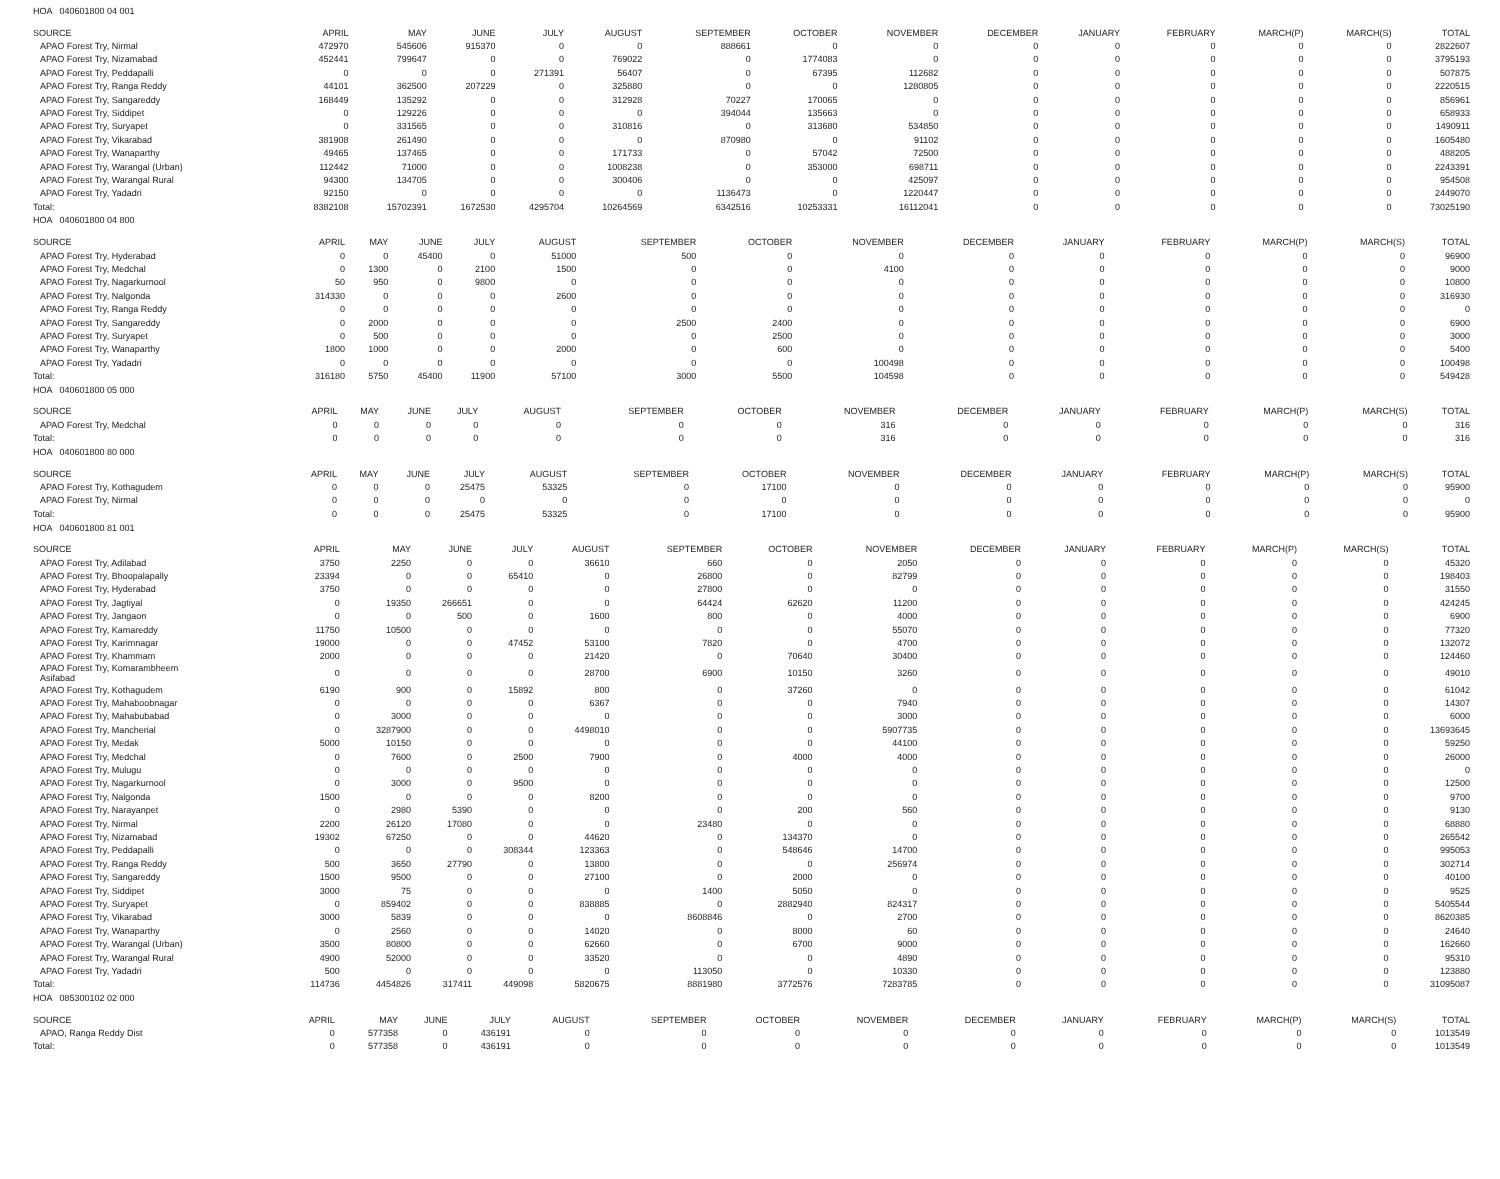HOA 040601800 04 001
| SOURCE | APRIL | MAY | JUNE | JULY | AUGUST | SEPTEMBER | OCTOBER | NOVEMBER | DECEMBER | JANUARY | FEBRUARY | MARCH(P) | MARCH(S) | TOTAL |
| --- | --- | --- | --- | --- | --- | --- | --- | --- | --- | --- | --- | --- | --- | --- |
| APAO Forest Try, Nirmal | 472970 | 545606 | 915370 | 0 | 0 | 888661 | 0 | 0 | 0 | 0 | 0 | 0 | 0 | 2822607 |
| APAO Forest Try, Nizamabad | 452441 | 799647 | 0 | 0 | 769022 | 0 | 1774083 | 0 | 0 | 0 | 0 | 0 | 0 | 3795193 |
| APAO Forest Try, Peddapalli | 0 | 0 | 0 | 271391 | 56407 | 0 | 67395 | 112682 | 0 | 0 | 0 | 0 | 0 | 507875 |
| APAO Forest Try, Ranga Reddy | 44101 | 362500 | 207229 | 0 | 325880 | 0 | 0 | 1280805 | 0 | 0 | 0 | 0 | 0 | 2220515 |
| APAO Forest Try, Sangareddy | 168449 | 135292 | 0 | 0 | 312928 | 70227 | 170065 | 0 | 0 | 0 | 0 | 0 | 0 | 856961 |
| APAO Forest Try, Siddipet | 0 | 129226 | 0 | 0 | 0 | 394044 | 135663 | 0 | 0 | 0 | 0 | 0 | 0 | 658933 |
| APAO Forest Try, Suryapet | 0 | 331565 | 0 | 0 | 310816 | 0 | 313680 | 534850 | 0 | 0 | 0 | 0 | 0 | 1490911 |
| APAO Forest Try, Vikarabad | 381908 | 261490 | 0 | 0 | 0 | 870980 | 0 | 91102 | 0 | 0 | 0 | 0 | 0 | 1605480 |
| APAO Forest Try, Wanaparthy | 49465 | 137465 | 0 | 0 | 171733 | 0 | 57042 | 72500 | 0 | 0 | 0 | 0 | 0 | 488205 |
| APAO Forest Try, Warangal (Urban) | 112442 | 71000 | 0 | 0 | 1008238 | 0 | 353000 | 698711 | 0 | 0 | 0 | 0 | 0 | 2243391 |
| APAO Forest Try, Warangal Rural | 94300 | 134705 | 0 | 0 | 300406 | 0 | 0 | 425097 | 0 | 0 | 0 | 0 | 0 | 954508 |
| APAO Forest Try, Yadadri | 92150 | 0 | 0 | 0 | 0 | 1136473 | 0 | 1220447 | 0 | 0 | 0 | 0 | 0 | 2449070 |
| Total: | 8382108 | 15702391 | 1672530 | 4295704 | 10264569 | 6342516 | 10253331 | 16112041 | 0 | 0 | 0 | 0 | 0 | 73025190 |
HOA 040601800 04 800
| SOURCE | APRIL | MAY | JUNE | JULY | AUGUST | SEPTEMBER | OCTOBER | NOVEMBER | DECEMBER | JANUARY | FEBRUARY | MARCH(P) | MARCH(S) | TOTAL |
| --- | --- | --- | --- | --- | --- | --- | --- | --- | --- | --- | --- | --- | --- | --- |
| APAO Forest Try, Hyderabad | 0 | 0 | 45400 | 0 | 51000 | 500 | 0 | 0 | 0 | 0 | 0 | 0 | 0 | 96900 |
| APAO Forest Try, Medchal | 0 | 1300 | 0 | 2100 | 1500 | 0 | 0 | 4100 | 0 | 0 | 0 | 0 | 0 | 9000 |
| APAO Forest Try, Nagarkurnool | 50 | 950 | 0 | 9800 | 0 | 0 | 0 | 0 | 0 | 0 | 0 | 0 | 0 | 10800 |
| APAO Forest Try, Nalgonda | 314330 | 0 | 0 | 0 | 2600 | 0 | 0 | 0 | 0 | 0 | 0 | 0 | 0 | 316930 |
| APAO Forest Try, Ranga Reddy | 0 | 0 | 0 | 0 | 0 | 0 | 0 | 0 | 0 | 0 | 0 | 0 | 0 | 0 |
| APAO Forest Try, Sangareddy | 0 | 2000 | 0 | 0 | 0 | 2500 | 2400 | 0 | 0 | 0 | 0 | 0 | 0 | 6900 |
| APAO Forest Try, Suryapet | 0 | 500 | 0 | 0 | 0 | 0 | 2500 | 0 | 0 | 0 | 0 | 0 | 0 | 3000 |
| APAO Forest Try, Wanaparthy | 1800 | 1000 | 0 | 0 | 2000 | 0 | 600 | 0 | 0 | 0 | 0 | 0 | 0 | 5400 |
| APAO Forest Try, Yadadri | 0 | 0 | 0 | 0 | 0 | 0 | 0 | 100498 | 0 | 0 | 0 | 0 | 0 | 100498 |
| Total: | 316180 | 5750 | 45400 | 11900 | 57100 | 3000 | 5500 | 104598 | 0 | 0 | 0 | 0 | 0 | 549428 |
HOA 040601800 05 000
| SOURCE | APRIL | MAY | JUNE | JULY | AUGUST | SEPTEMBER | OCTOBER | NOVEMBER | DECEMBER | JANUARY | FEBRUARY | MARCH(P) | MARCH(S) | TOTAL |
| --- | --- | --- | --- | --- | --- | --- | --- | --- | --- | --- | --- | --- | --- | --- |
| APAO Forest Try, Medchal | 0 | 0 | 0 | 0 | 0 | 0 | 0 | 316 | 0 | 0 | 0 | 0 | 0 | 316 |
| Total: | 0 | 0 | 0 | 0 | 0 | 0 | 0 | 316 | 0 | 0 | 0 | 0 | 0 | 316 |
HOA 040601800 80 000
| SOURCE | APRIL | MAY | JUNE | JULY | AUGUST | SEPTEMBER | OCTOBER | NOVEMBER | DECEMBER | JANUARY | FEBRUARY | MARCH(P) | MARCH(S) | TOTAL |
| --- | --- | --- | --- | --- | --- | --- | --- | --- | --- | --- | --- | --- | --- | --- |
| APAO Forest Try, Kothagudem | 0 | 0 | 0 | 25475 | 53325 | 0 | 17100 | 0 | 0 | 0 | 0 | 0 | 0 | 95900 |
| APAO Forest Try, Nirmal | 0 | 0 | 0 | 0 | 0 | 0 | 0 | 0 | 0 | 0 | 0 | 0 | 0 | 0 |
| Total: | 0 | 0 | 0 | 25475 | 53325 | 0 | 17100 | 0 | 0 | 0 | 0 | 0 | 0 | 95900 |
HOA 040601800 81 001
| SOURCE | APRIL | MAY | JUNE | JULY | AUGUST | SEPTEMBER | OCTOBER | NOVEMBER | DECEMBER | JANUARY | FEBRUARY | MARCH(P) | MARCH(S) | TOTAL |
| --- | --- | --- | --- | --- | --- | --- | --- | --- | --- | --- | --- | --- | --- | --- |
| APAO Forest Try, Adilabad | 3750 | 2250 | 0 | 0 | 36610 | 660 | 0 | 2050 | 0 | 0 | 0 | 0 | 0 | 45320 |
| APAO Forest Try, Bhoopalapally | 23394 | 0 | 0 | 65410 | 0 | 26800 | 0 | 82799 | 0 | 0 | 0 | 0 | 0 | 198403 |
| APAO Forest Try, Hyderabad | 3750 | 0 | 0 | 0 | 0 | 27800 | 0 | 0 | 0 | 0 | 0 | 0 | 0 | 31550 |
| APAO Forest Try, Jagtiyal | 0 | 19350 | 266651 | 0 | 0 | 64424 | 62620 | 11200 | 0 | 0 | 0 | 0 | 0 | 424245 |
| APAO Forest Try, Jangaon | 0 | 0 | 500 | 0 | 1600 | 800 | 0 | 4000 | 0 | 0 | 0 | 0 | 0 | 6900 |
| APAO Forest Try, Kamareddy | 11750 | 10500 | 0 | 0 | 0 | 0 | 0 | 55070 | 0 | 0 | 0 | 0 | 0 | 77320 |
| APAO Forest Try, Karimnagar | 19000 | 0 | 0 | 47452 | 53100 | 7820 | 0 | 4700 | 0 | 0 | 0 | 0 | 0 | 132072 |
| APAO Forest Try, Khammam | 2000 | 0 | 0 | 0 | 21420 | 0 | 70640 | 30400 | 0 | 0 | 0 | 0 | 0 | 124460 |
| APAO Forest Try, Komarambheem Asifabad | 0 | 0 | 0 | 0 | 28700 | 6900 | 10150 | 3260 | 0 | 0 | 0 | 0 | 0 | 49010 |
| APAO Forest Try, Kothagudem | 6190 | 900 | 0 | 15892 | 800 | 0 | 37260 | 0 | 0 | 0 | 0 | 0 | 0 | 61042 |
| APAO Forest Try, Mahaboobnagar | 0 | 0 | 0 | 0 | 6367 | 0 | 0 | 7940 | 0 | 0 | 0 | 0 | 0 | 14307 |
| APAO Forest Try, Mahabubabad | 0 | 3000 | 0 | 0 | 0 | 0 | 0 | 3000 | 0 | 0 | 0 | 0 | 0 | 6000 |
| APAO Forest Try, Mancherial | 0 | 3287900 | 0 | 0 | 4498010 | 0 | 0 | 5907735 | 0 | 0 | 0 | 0 | 0 | 13693645 |
| APAO Forest Try, Medak | 5000 | 10150 | 0 | 0 | 0 | 0 | 0 | 44100 | 0 | 0 | 0 | 0 | 0 | 59250 |
| APAO Forest Try, Medchal | 0 | 7600 | 0 | 2500 | 7900 | 0 | 4000 | 4000 | 0 | 0 | 0 | 0 | 0 | 26000 |
| APAO Forest Try, Mulugu | 0 | 0 | 0 | 0 | 0 | 0 | 0 | 0 | 0 | 0 | 0 | 0 | 0 | 0 |
| APAO Forest Try, Nagarkurnool | 0 | 3000 | 0 | 9500 | 0 | 0 | 0 | 0 | 0 | 0 | 0 | 0 | 0 | 12500 |
| APAO Forest Try, Nalgonda | 1500 | 0 | 0 | 0 | 8200 | 0 | 0 | 0 | 0 | 0 | 0 | 0 | 0 | 9700 |
| APAO Forest Try, Narayanpet | 0 | 2980 | 5390 | 0 | 0 | 0 | 200 | 560 | 0 | 0 | 0 | 0 | 0 | 9130 |
| APAO Forest Try, Nirmal | 2200 | 26120 | 17080 | 0 | 0 | 23480 | 0 | 0 | 0 | 0 | 0 | 0 | 0 | 68880 |
| APAO Forest Try, Nizamabad | 19302 | 67250 | 0 | 0 | 44620 | 0 | 134370 | 0 | 0 | 0 | 0 | 0 | 0 | 265542 |
| APAO Forest Try, Peddapalli | 0 | 0 | 0 | 308344 | 123363 | 0 | 548646 | 14700 | 0 | 0 | 0 | 0 | 0 | 995053 |
| APAO Forest Try, Ranga Reddy | 500 | 3650 | 27790 | 0 | 13800 | 0 | 0 | 256974 | 0 | 0 | 0 | 0 | 0 | 302714 |
| APAO Forest Try, Sangareddy | 1500 | 9500 | 0 | 0 | 27100 | 0 | 2000 | 0 | 0 | 0 | 0 | 0 | 0 | 40100 |
| APAO Forest Try, Siddipet | 3000 | 75 | 0 | 0 | 0 | 1400 | 5050 | 0 | 0 | 0 | 0 | 0 | 0 | 9525 |
| APAO Forest Try, Suryapet | 0 | 859402 | 0 | 0 | 838885 | 0 | 2882940 | 824317 | 0 | 0 | 0 | 0 | 0 | 5405544 |
| APAO Forest Try, Vikarabad | 3000 | 5839 | 0 | 0 | 0 | 8608846 | 0 | 2700 | 0 | 0 | 0 | 0 | 0 | 8620385 |
| APAO Forest Try, Wanaparthy | 0 | 2560 | 0 | 0 | 14020 | 0 | 8000 | 60 | 0 | 0 | 0 | 0 | 0 | 24640 |
| APAO Forest Try, Warangal (Urban) | 3500 | 80800 | 0 | 0 | 62660 | 0 | 6700 | 9000 | 0 | 0 | 0 | 0 | 0 | 162660 |
| APAO Forest Try, Warangal Rural | 4900 | 52000 | 0 | 0 | 33520 | 0 | 0 | 4890 | 0 | 0 | 0 | 0 | 0 | 95310 |
| APAO Forest Try, Yadadri | 500 | 0 | 0 | 0 | 0 | 113050 | 0 | 10330 | 0 | 0 | 0 | 0 | 0 | 123880 |
| Total: | 114736 | 4454826 | 317411 | 449098 | 5820675 | 8881980 | 3772576 | 7283785 | 0 | 0 | 0 | 0 | 0 | 31095087 |
HOA 085300102 02 000
| SOURCE | APRIL | MAY | JUNE | JULY | AUGUST | SEPTEMBER | OCTOBER | NOVEMBER | DECEMBER | JANUARY | FEBRUARY | MARCH(P) | MARCH(S) | TOTAL |
| --- | --- | --- | --- | --- | --- | --- | --- | --- | --- | --- | --- | --- | --- | --- |
| APAO, Ranga Reddy Dist | 0 | 577358 | 0 | 436191 | 0 | 0 | 0 | 0 | 0 | 0 | 0 | 0 | 0 | 1013549 |
| Total: | 0 | 577358 | 0 | 436191 | 0 | 0 | 0 | 0 | 0 | 0 | 0 | 0 | 0 | 1013549 |